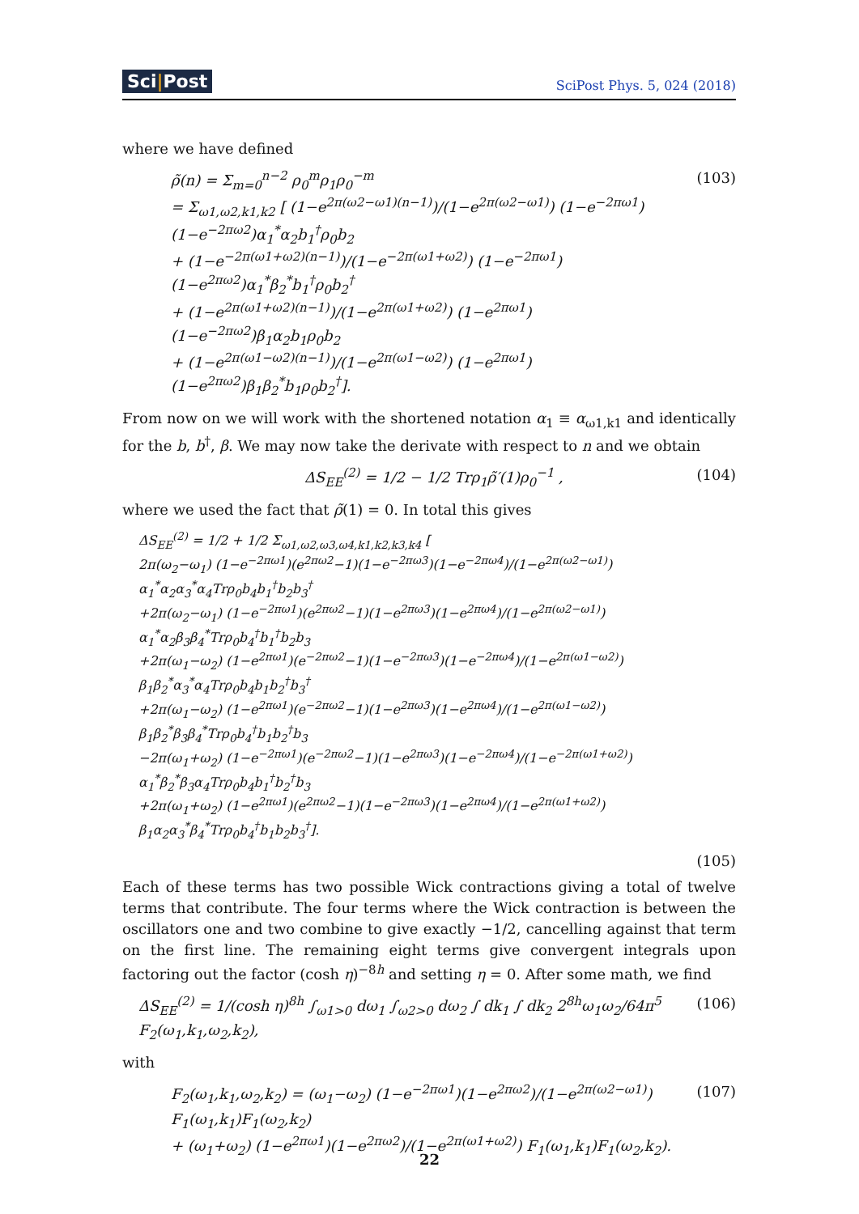Sci|Post SciPost Phys. 5, 024 (2018)
where we have defined
ρ̃(n) = Σ<sub>m=0</sub><sup>n−2</sup> ρ<sub>0</sub><sup>m</sup>ρ<sub>1</sub>ρ<sub>0</sub><sup>−m</sup>
= Σ<sub>ω1,ω2,k1,k2</sub> [ (1−e<sup>2π(ω2−ω1)(n−1)</sup>)/(1−e<sup>2π(ω2−ω1)</sup>) (1−e<sup>−2πω1</sup>)(1−e<sup>−2πω2</sup>)α<sub>1</sub><sup>*</sup>α<sub>2</sub>b<sub>1</sub><sup>†</sup>ρ<sub>0</sub>b<sub>2</sub>
+ (1−e<sup>−2π(ω1+ω2)(n−1)</sup>)/(1−e<sup>−2π(ω1+ω2)</sup>) (1−e<sup>−2πω1</sup>)(1−e<sup>2πω2</sup>)α<sub>1</sub><sup>*</sup>β<sub>2</sub><sup>*</sup>b<sub>1</sub><sup>†</sup>ρ<sub>0</sub>b<sub>2</sub><sup>†</sup>
+ (1−e<sup>2π(ω1+ω2)(n−1)</sup>)/(1−e<sup>2π(ω1+ω2)</sup>) (1−e<sup>2πω1</sup>)(1−e<sup>−2πω2</sup>)β<sub>1</sub>α<sub>2</sub>b<sub>1</sub>ρ<sub>0</sub>b<sub>2</sub>
+ (1−e<sup>2π(ω1−ω2)(n−1)</sup>)/(1−e<sup>2π(ω1−ω2)</sup>) (1−e<sup>2πω1</sup>)(1−e<sup>2πω2</sup>)β<sub>1</sub>β<sub>2</sub><sup>*</sup>b<sub>1</sub>ρ<sub>0</sub>b<sub>2</sub><sup>†</sup>].
(103)
From now on we will work with the shortened notation α<sub>1</sub> ≡ α<sub>ω1,k1</sub> and identically for the b, b<sup>†</sup>, β. We may now take the derivate with respect to n and we obtain
ΔS<sub>EE</sub><sup>(2)</sup> = 1/2 − 1/2 Trρ<sub>1</sub>ρ̃′(1)ρ<sub>0</sub><sup>−1</sup> ,
(104)
where we used the fact that ρ̃(1) = 0. In total this gives
ΔS<sub>EE</sub><sup>(2)</sup> = 1/2 + 1/2 Σ<sub>ω1,ω2,ω3,ω4,k1,k2,k3,k4</sub> [
2π(ω<sub>2</sub>−ω<sub>1</sub>) (1−e<sup>−2πω1</sup>)(e<sup>2πω2</sup>−1)(1−e<sup>−2πω3</sup>)(1−e<sup>−2πω4</sup>)/(1−e<sup>2π(ω2−ω1)</sup>) α<sub>1</sub><sup>*</sup>α<sub>2</sub>α<sub>3</sub><sup>*</sup>α<sub>4</sub>Trρ<sub>0</sub>b<sub>4</sub>b<sub>1</sub><sup>†</sup>b<sub>2</sub>b<sub>3</sub><sup>†</sup>
+2π(ω<sub>2</sub>−ω<sub>1</sub>) (1−e<sup>−2πω1</sup>)(e<sup>2πω2</sup>−1)(1−e<sup>2πω3</sup>)(1−e<sup>2πω4</sup>)/(1−e<sup>2π(ω2−ω1)</sup>) α<sub>1</sub><sup>*</sup>α<sub>2</sub>β<sub>3</sub>β<sub>4</sub><sup>*</sup>Trρ<sub>0</sub>b<sub>4</sub><sup>†</sup>b<sub>1</sub><sup>†</sup>b<sub>2</sub>b<sub>3</sub>
+2π(ω<sub>1</sub>−ω<sub>2</sub>) (1−e<sup>2πω1</sup>)(e<sup>−2πω2</sup>−1)(1−e<sup>−2πω3</sup>)(1−e<sup>−2πω4</sup>)/(1−e<sup>2π(ω1−ω2)</sup>) β<sub>1</sub>β<sub>2</sub><sup>*</sup>α<sub>3</sub><sup>*</sup>α<sub>4</sub>Trρ<sub>0</sub>b<sub>4</sub>b<sub>1</sub>b<sub>2</sub><sup>†</sup>b<sub>3</sub><sup>†</sup>
+2π(ω<sub>1</sub>−ω<sub>2</sub>) (1−e<sup>2πω1</sup>)(e<sup>−2πω2</sup>−1)(1−e<sup>2πω3</sup>)(1−e<sup>2πω4</sup>)/(1−e<sup>2π(ω1−ω2)</sup>) β<sub>1</sub>β<sub>2</sub><sup>*</sup>β<sub>3</sub>β<sub>4</sub><sup>*</sup>Trρ<sub>0</sub>b<sub>4</sub><sup>†</sup>b<sub>1</sub>b<sub>2</sub><sup>†</sup>b<sub>3</sub>
−2π(ω<sub>1</sub>+ω<sub>2</sub>) (1−e<sup>−2πω1</sup>)(e<sup>−2πω2</sup>−1)(1−e<sup>2πω3</sup>)(1−e<sup>−2πω4</sup>)/(1−e<sup>−2π(ω1+ω2)</sup>) α<sub>1</sub><sup>*</sup>β<sub>2</sub><sup>*</sup>β<sub>3</sub>α<sub>4</sub>Trρ<sub>0</sub>b<sub>4</sub>b<sub>1</sub><sup>†</sup>b<sub>2</sub><sup>†</sup>b<sub>3</sub>
+2π(ω<sub>1</sub>+ω<sub>2</sub>) (1−e<sup>2πω1</sup>)(e<sup>2πω2</sup>−1)(1−e<sup>−2πω3</sup>)(1−e<sup>2πω4</sup>)/(1−e<sup>2π(ω1+ω2)</sup>) β<sub>1</sub>α<sub>2</sub>α<sub>3</sub><sup>*</sup>β<sub>4</sub><sup>*</sup>Trρ<sub>0</sub>b<sub>4</sub><sup>†</sup>b<sub>1</sub>b<sub>2</sub>b<sub>3</sub><sup>†</sup>].
(105)
Each of these terms has two possible Wick contractions giving a total of twelve terms that contribute. The four terms where the Wick contraction is between the oscillators one and two combine to give exactly −1/2, cancelling against that term on the first line. The remaining eight terms give convergent integrals upon factoring out the factor (cosh η)<sup>−8h</sup> and setting η = 0. After some math, we find
ΔS<sub>EE</sub><sup>(2)</sup> = 1/(cosh η)<sup>8h</sup> ∫<sub>ω1>0</sub> dω<sub>1</sub> ∫<sub>ω2>0</sub> dω<sub>2</sub> ∫ dk<sub>1</sub> ∫ dk<sub>2</sub> 2<sup>8h</sup>ω<sub>1</sub>ω<sub>2</sub>/64π<sup>5</sup> F<sub>2</sub>(ω<sub>1</sub>,k<sub>1</sub>,ω<sub>2</sub>,k<sub>2</sub>),
(106)
with
F<sub>2</sub>(ω<sub>1</sub>,k<sub>1</sub>,ω<sub>2</sub>,k<sub>2</sub>) = (ω<sub>1</sub>−ω<sub>2</sub>) (1−e<sup>−2πω1</sup>)(1−e<sup>2πω2</sup>)/(1−e<sup>2π(ω2−ω1)</sup>) F<sub>1</sub>(ω<sub>1</sub>,k<sub>1</sub>)F<sub>1</sub>(ω<sub>2</sub>,k<sub>2</sub>)
+ (ω<sub>1</sub>+ω<sub>2</sub>) (1−e<sup>2πω1</sup>)(1−e<sup>2πω2</sup>)/(1−e<sup>2π(ω1+ω2)</sup>) F<sub>1</sub>(ω<sub>1</sub>,k<sub>1</sub>)F<sub>1</sub>(ω<sub>2</sub>,k<sub>2</sub>).
(107)
22